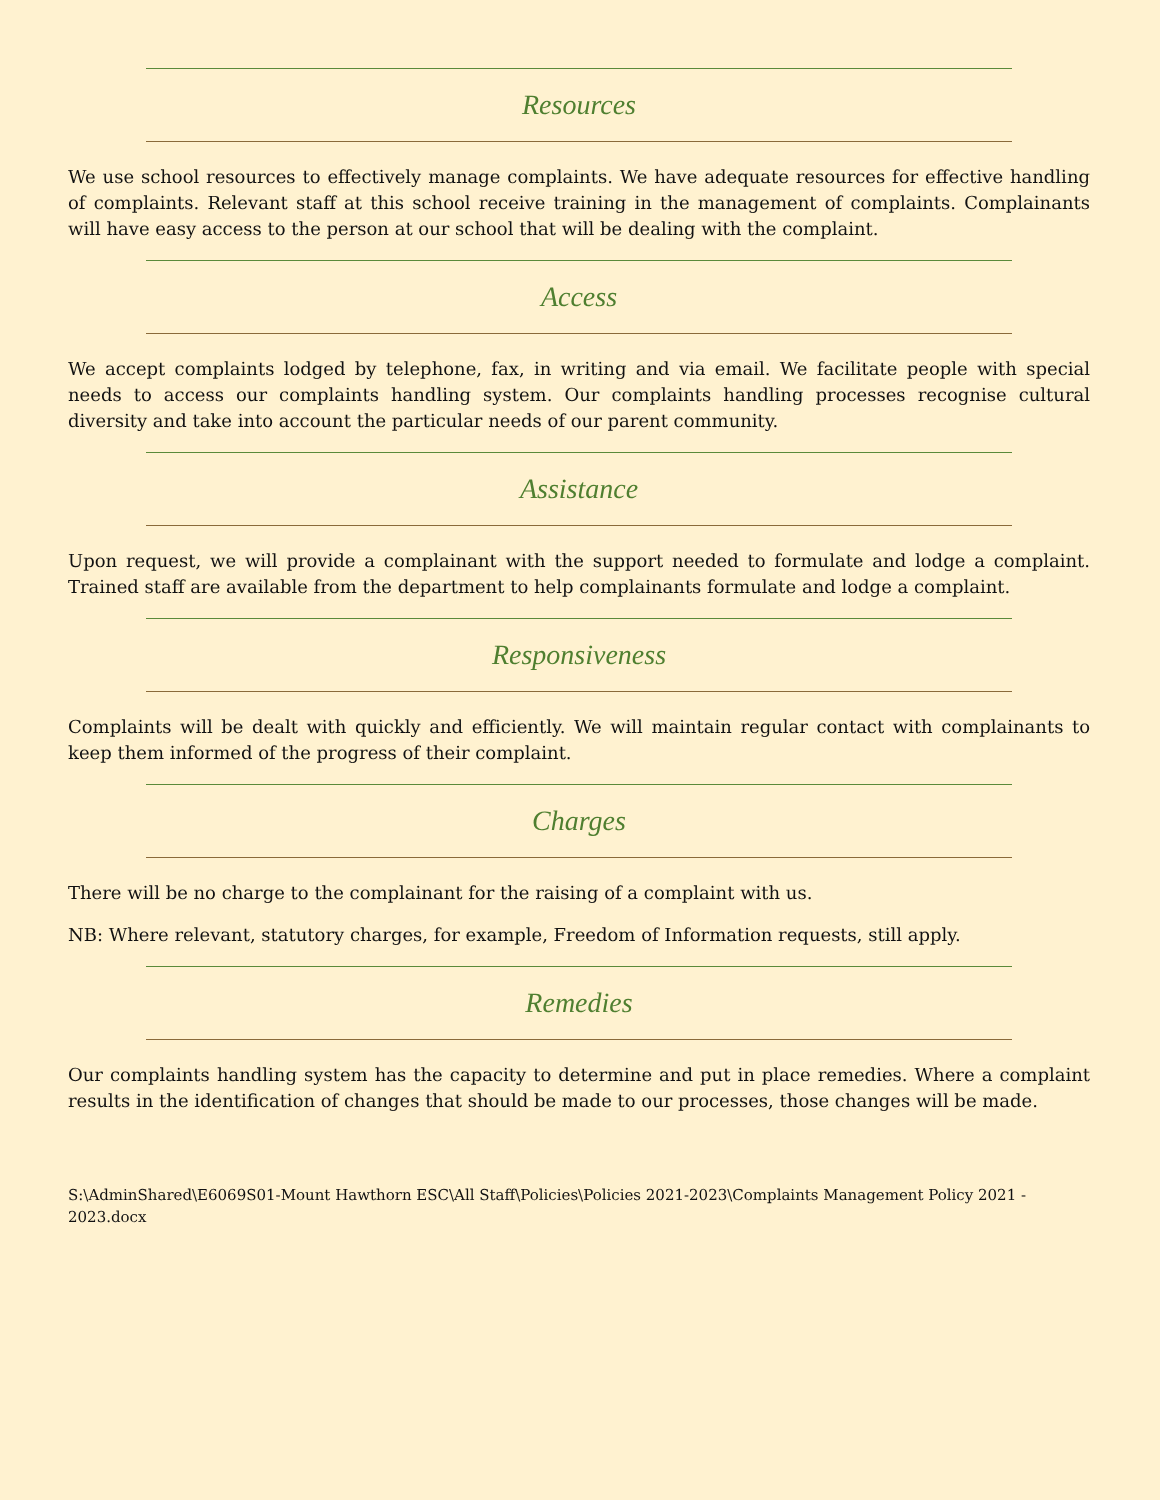Resources
We use school resources to effectively manage complaints. We have adequate resources for effective handling of complaints. Relevant staff at this school receive training in the management of complaints. Complainants will have easy access to the person at our school that will be dealing with the complaint.
Access
We accept complaints lodged by telephone, fax, in writing and via email. We facilitate people with special needs to access our complaints handling system. Our complaints handling processes recognise cultural diversity and take into account the particular needs of our parent community.
Assistance
Upon request, we will provide a complainant with the support needed to formulate and lodge a complaint. Trained staff are available from the department to help complainants formulate and lodge a complaint.
Responsiveness
Complaints will be dealt with quickly and efficiently. We will maintain regular contact with complainants to keep them informed of the progress of their complaint.
Charges
There will be no charge to the complainant for the raising of a complaint with us.
NB: Where relevant, statutory charges, for example, Freedom of Information requests, still apply.
Remedies
Our complaints handling system has the capacity to determine and put in place remedies. Where a complaint results in the identification of changes that should be made to our processes, those changes will be made.
S:\AdminShared\E6069S01-Mount Hawthorn ESC\All Staff\Policies\Policies 2021-2023\Complaints Management Policy 2021 - 2023.docx